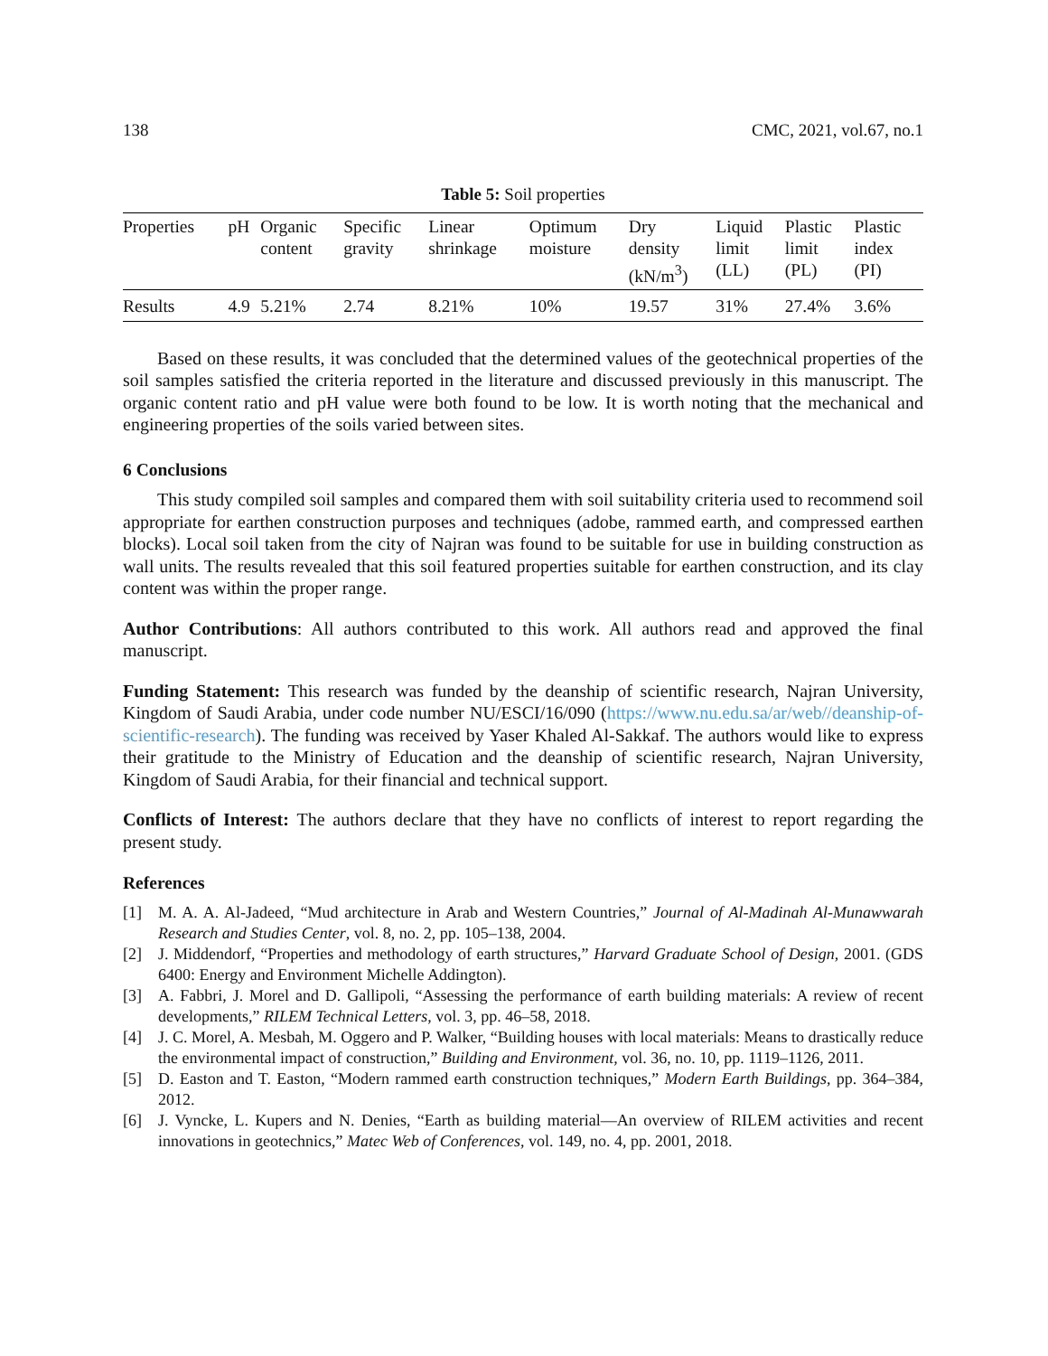138 CMC, 2021, vol.67, no.1
Table 5: Soil properties
| Properties | pH | Organic content | Specific gravity | Linear shrinkage | Optimum moisture | Dry density (kN/m<sup>3</sup>) | Liquid limit (LL) | Plastic limit (PL) | Plastic index (PI) |
| --- | --- | --- | --- | --- | --- | --- | --- | --- | --- |
| Results | 4.9 | 5.21% | 2.74 | 8.21% | 10% | 19.57 | 31% | 27.4% | 3.6% |
Based on these results, it was concluded that the determined values of the geotechnical properties of the soil samples satisfied the criteria reported in the literature and discussed previously in this manuscript. The organic content ratio and pH value were both found to be low. It is worth noting that the mechanical and engineering properties of the soils varied between sites.
6 Conclusions
This study compiled soil samples and compared them with soil suitability criteria used to recommend soil appropriate for earthen construction purposes and techniques (adobe, rammed earth, and compressed earthen blocks). Local soil taken from the city of Najran was found to be suitable for use in building construction as wall units. The results revealed that this soil featured properties suitable for earthen construction, and its clay content was within the proper range.
Author Contributions: All authors contributed to this work. All authors read and approved the final manuscript.
Funding Statement: This research was funded by the deanship of scientific research, Najran University, Kingdom of Saudi Arabia, under code number NU/ESCI/16/090 (https://www.nu.edu.sa/ar/web//deanship-of-scientific-research). The funding was received by Yaser Khaled Al-Sakkaf. The authors would like to express their gratitude to the Ministry of Education and the deanship of scientific research, Najran University, Kingdom of Saudi Arabia, for their financial and technical support.
Conflicts of Interest: The authors declare that they have no conflicts of interest to report regarding the present study.
References
[1] M. A. A. Al-Jadeed, “Mud architecture in Arab and Western Countries,” Journal of Al-Madinah Al-Munawwarah Research and Studies Center, vol. 8, no. 2, pp. 105–138, 2004.
[2] J. Middendorf, “Properties and methodology of earth structures,” Harvard Graduate School of Design, 2001. (GDS 6400: Energy and Environment Michelle Addington).
[3] A. Fabbri, J. Morel and D. Gallipoli, “Assessing the performance of earth building materials: A review of recent developments,” RILEM Technical Letters, vol. 3, pp. 46–58, 2018.
[4] J. C. Morel, A. Mesbah, M. Oggero and P. Walker, “Building houses with local materials: Means to drastically reduce the environmental impact of construction,” Building and Environment, vol. 36, no. 10, pp. 1119–1126, 2011.
[5] D. Easton and T. Easton, “Modern rammed earth construction techniques,” Modern Earth Buildings, pp. 364–384, 2012.
[6] J. Vyncke, L. Kupers and N. Denies, “Earth as building material—An overview of RILEM activities and recent innovations in geotechnics,” Matec Web of Conferences, vol. 149, no. 4, pp. 2001, 2018.